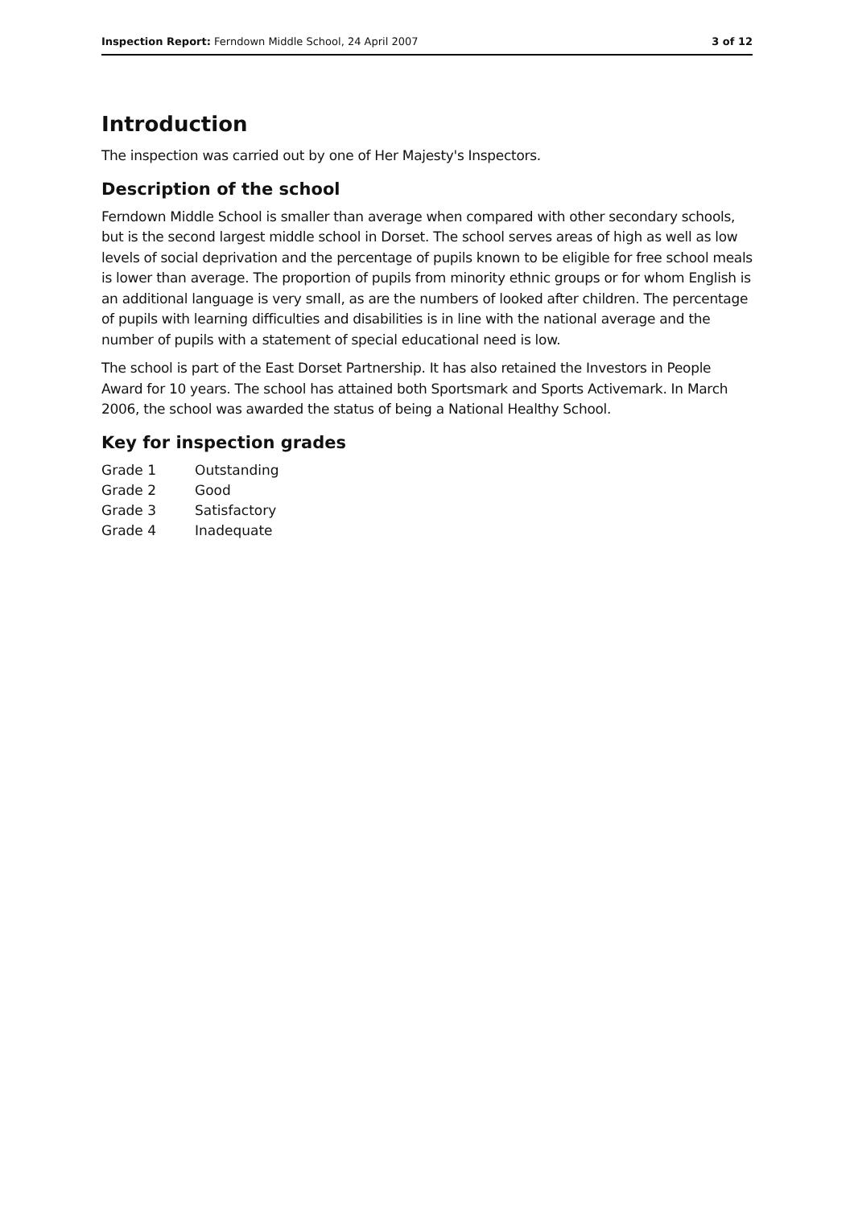Inspection Report: Ferndown Middle School, 24 April 2007 3 of 12
Introduction
The inspection was carried out by one of Her Majesty's Inspectors.
Description of the school
Ferndown Middle School is smaller than average when compared with other secondary schools, but is the second largest middle school in Dorset. The school serves areas of high as well as low levels of social deprivation and the percentage of pupils known to be eligible for free school meals is lower than average. The proportion of pupils from minority ethnic groups or for whom English is an additional language is very small, as are the numbers of looked after children. The percentage of pupils with learning difficulties and disabilities is in line with the national average and the number of pupils with a statement of special educational need is low.
The school is part of the East Dorset Partnership. It has also retained the Investors in People Award for 10 years. The school has attained both Sportsmark and Sports Activemark. In March 2006, the school was awarded the status of being a National Healthy School.
Key for inspection grades
| Grade 1 | Outstanding |
| Grade 2 | Good |
| Grade 3 | Satisfactory |
| Grade 4 | Inadequate |